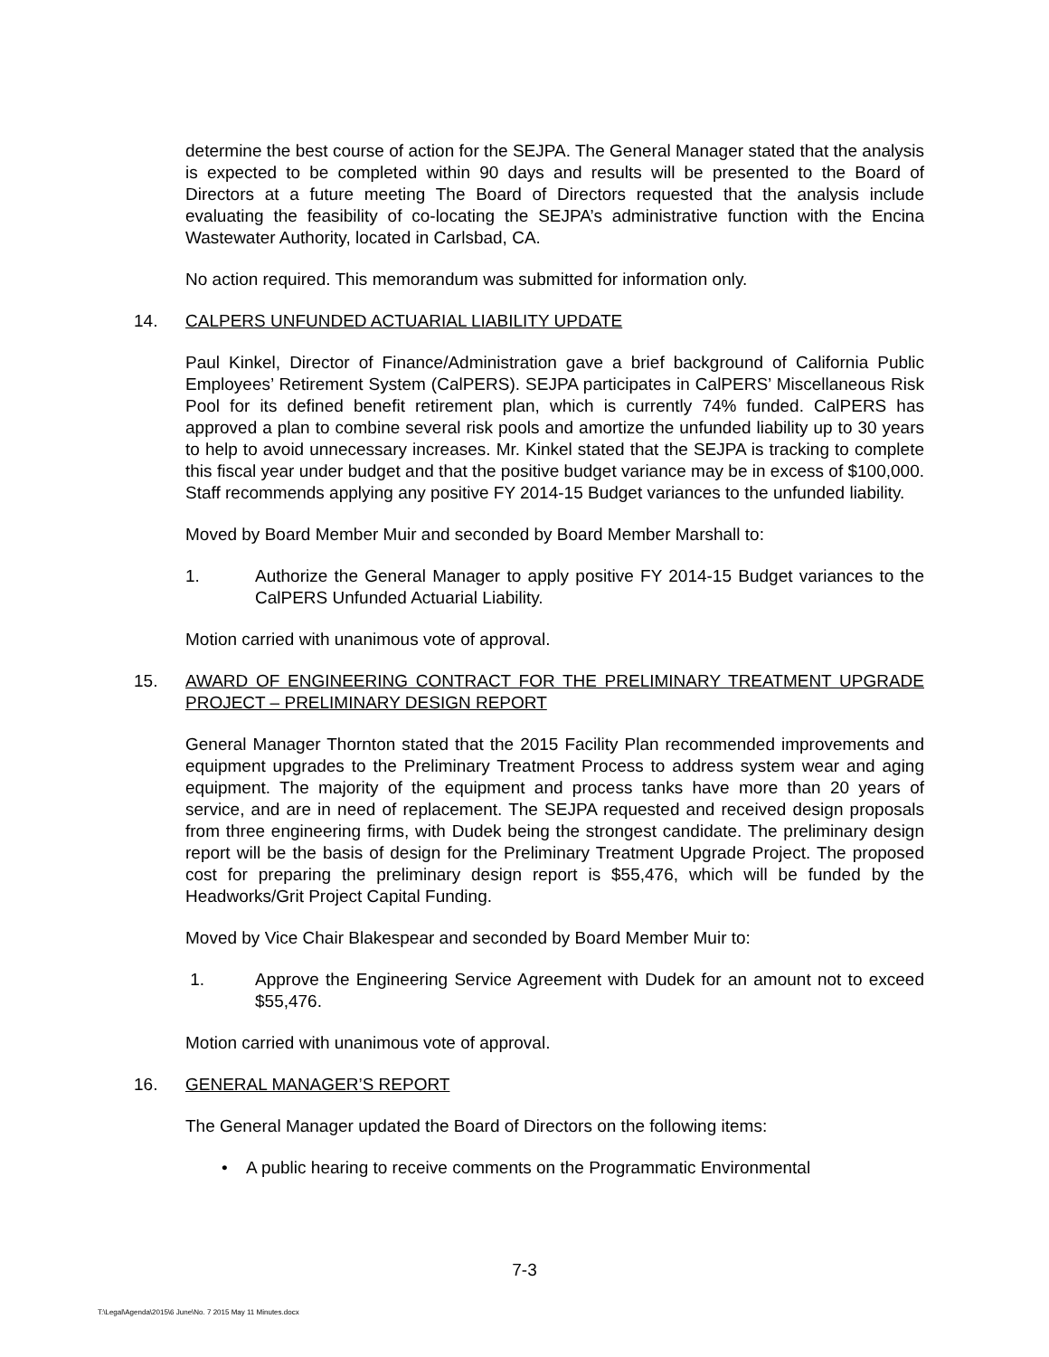determine the best course of action for the SEJPA. The General Manager stated that the analysis is expected to be completed within 90 days and results will be presented to the Board of Directors at a future meeting The Board of Directors requested that the analysis include evaluating the feasibility of co-locating the SEJPA’s administrative function with the Encina Wastewater Authority, located in Carlsbad, CA.
No action required. This memorandum was submitted for information only.
14. CALPERS UNFUNDED ACTUARIAL LIABILITY UPDATE
Paul Kinkel, Director of Finance/Administration gave a brief background of California Public Employees’ Retirement System (CalPERS). SEJPA participates in CalPERS’ Miscellaneous Risk Pool for its defined benefit retirement plan, which is currently 74% funded. CalPERS has approved a plan to combine several risk pools and amortize the unfunded liability up to 30 years to help to avoid unnecessary increases. Mr. Kinkel stated that the SEJPA is tracking to complete this fiscal year under budget and that the positive budget variance may be in excess of $100,000. Staff recommends applying any positive FY 2014-15 Budget variances to the unfunded liability.
Moved by Board Member Muir and seconded by Board Member Marshall to:
1. Authorize the General Manager to apply positive FY 2014-15 Budget variances to the CalPERS Unfunded Actuarial Liability.
Motion carried with unanimous vote of approval.
15. AWARD OF ENGINEERING CONTRACT FOR THE PRELIMINARY TREATMENT UPGRADE PROJECT – PRELIMINARY DESIGN REPORT
General Manager Thornton stated that the 2015 Facility Plan recommended improvements and equipment upgrades to the Preliminary Treatment Process to address system wear and aging equipment. The majority of the equipment and process tanks have more than 20 years of service, and are in need of replacement. The SEJPA requested and received design proposals from three engineering firms, with Dudek being the strongest candidate. The preliminary design report will be the basis of design for the Preliminary Treatment Upgrade Project. The proposed cost for preparing the preliminary design report is $55,476, which will be funded by the Headworks/Grit Project Capital Funding.
Moved by Vice Chair Blakespear and seconded by Board Member Muir to:
1. Approve the Engineering Service Agreement with Dudek for an amount not to exceed $55,476.
Motion carried with unanimous vote of approval.
16. GENERAL MANAGER’S REPORT
The General Manager updated the Board of Directors on the following items:
• A public hearing to receive comments on the Programmatic Environmental
7-3
T:\Legal\Agenda\2015\6 June\No. 7 2015 May 11 Minutes.docx